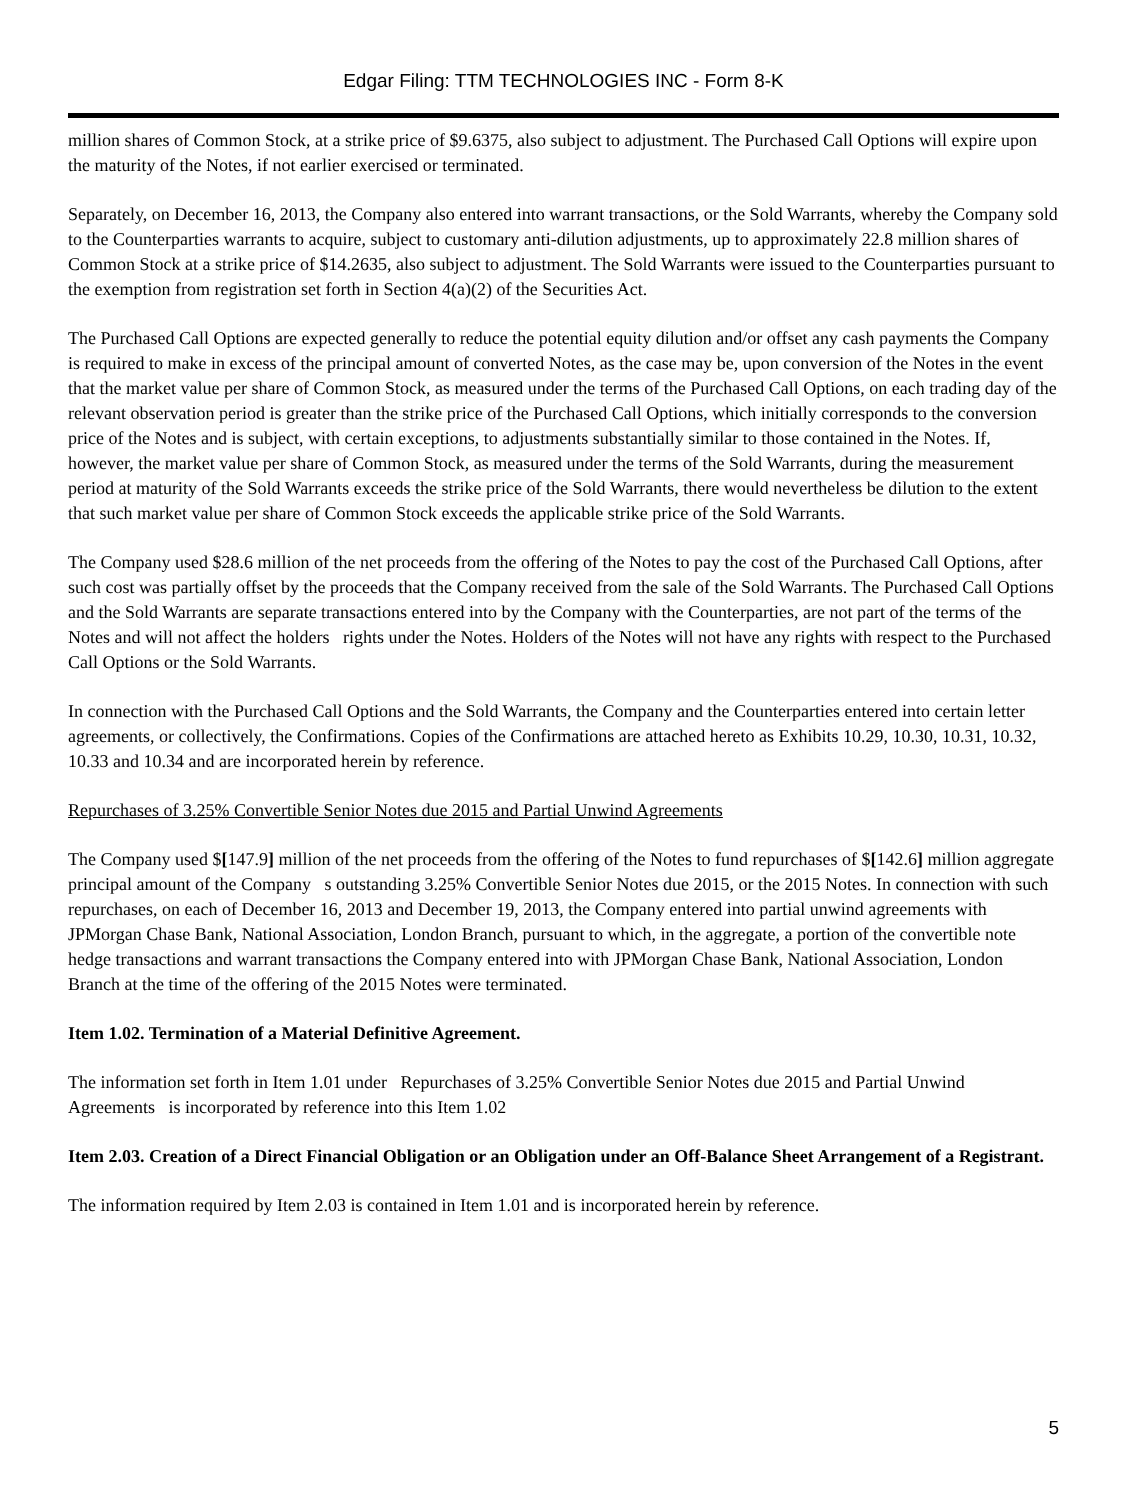Edgar Filing: TTM TECHNOLOGIES INC - Form 8-K
million shares of Common Stock, at a strike price of $9.6375, also subject to adjustment. The Purchased Call Options will expire upon the maturity of the Notes, if not earlier exercised or terminated.
Separately, on December 16, 2013, the Company also entered into warrant transactions, or the Sold Warrants, whereby the Company sold to the Counterparties warrants to acquire, subject to customary anti-dilution adjustments, up to approximately 22.8 million shares of Common Stock at a strike price of $14.2635, also subject to adjustment. The Sold Warrants were issued to the Counterparties pursuant to the exemption from registration set forth in Section 4(a)(2) of the Securities Act.
The Purchased Call Options are expected generally to reduce the potential equity dilution and/or offset any cash payments the Company is required to make in excess of the principal amount of converted Notes, as the case may be, upon conversion of the Notes in the event that the market value per share of Common Stock, as measured under the terms of the Purchased Call Options, on each trading day of the relevant observation period is greater than the strike price of the Purchased Call Options, which initially corresponds to the conversion price of the Notes and is subject, with certain exceptions, to adjustments substantially similar to those contained in the Notes. If, however, the market value per share of Common Stock, as measured under the terms of the Sold Warrants, during the measurement period at maturity of the Sold Warrants exceeds the strike price of the Sold Warrants, there would nevertheless be dilution to the extent that such market value per share of Common Stock exceeds the applicable strike price of the Sold Warrants.
The Company used $28.6 million of the net proceeds from the offering of the Notes to pay the cost of the Purchased Call Options, after such cost was partially offset by the proceeds that the Company received from the sale of the Sold Warrants. The Purchased Call Options and the Sold Warrants are separate transactions entered into by the Company with the Counterparties, are not part of the terms of the Notes and will not affect the holders rights under the Notes. Holders of the Notes will not have any rights with respect to the Purchased Call Options or the Sold Warrants.
In connection with the Purchased Call Options and the Sold Warrants, the Company and the Counterparties entered into certain letter agreements, or collectively, the Confirmations. Copies of the Confirmations are attached hereto as Exhibits 10.29, 10.30, 10.31, 10.32, 10.33 and 10.34 and are incorporated herein by reference.
Repurchases of 3.25% Convertible Senior Notes due 2015 and Partial Unwind Agreements
The Company used $[147.9] million of the net proceeds from the offering of the Notes to fund repurchases of $[142.6] million aggregate principal amount of the Company s outstanding 3.25% Convertible Senior Notes due 2015, or the 2015 Notes. In connection with such repurchases, on each of December 16, 2013 and December 19, 2013, the Company entered into partial unwind agreements with JPMorgan Chase Bank, National Association, London Branch, pursuant to which, in the aggregate, a portion of the convertible note hedge transactions and warrant transactions the Company entered into with JPMorgan Chase Bank, National Association, London Branch at the time of the offering of the 2015 Notes were terminated.
Item 1.02. Termination of a Material Definitive Agreement.
The information set forth in Item 1.01 under Repurchases of 3.25% Convertible Senior Notes due 2015 and Partial Unwind Agreements is incorporated by reference into this Item 1.02
Item 2.03. Creation of a Direct Financial Obligation or an Obligation under an Off-Balance Sheet Arrangement of a Registrant.
The information required by Item 2.03 is contained in Item 1.01 and is incorporated herein by reference.
5